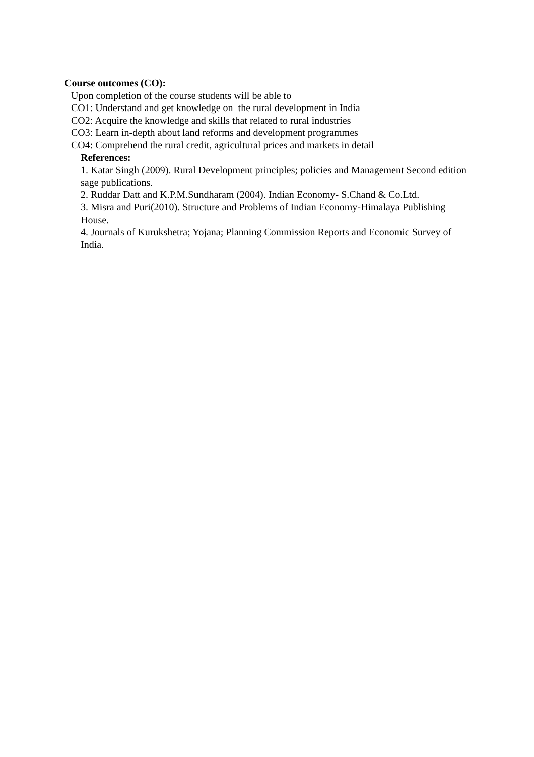Course outcomes (CO):
Upon completion of the course students will be able to
CO1: Understand and get knowledge on the rural development in India
CO2: Acquire the knowledge and skills that related to rural industries
CO3: Learn in-depth about land reforms and development programmes
CO4: Comprehend the rural credit, agricultural prices and markets in detail
References:
1. Katar Singh (2009). Rural Development principles; policies and Management Second edition sage publications.
2. Ruddar Datt and K.P.M.Sundharam (2004). Indian Economy- S.Chand & Co.Ltd.
3. Misra and Puri(2010). Structure and Problems of Indian Economy-Himalaya Publishing House.
4. Journals of Kurukshetra; Yojana; Planning Commission Reports and Economic Survey of India.